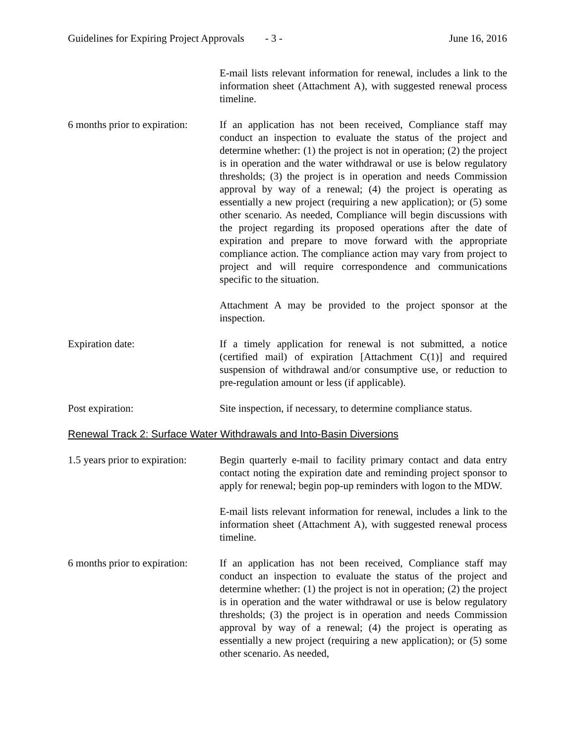Guidelines for Expiring Project Approvals - 3 - June 16, 2016
E-mail lists relevant information for renewal, includes a link to the information sheet (Attachment A), with suggested renewal process timeline.
6 months prior to expiration:
If an application has not been received, Compliance staff may conduct an inspection to evaluate the status of the project and determine whether: (1) the project is not in operation; (2) the project is in operation and the water withdrawal or use is below regulatory thresholds; (3) the project is in operation and needs Commission approval by way of a renewal; (4) the project is operating as essentially a new project (requiring a new application); or (5) some other scenario. As needed, Compliance will begin discussions with the project regarding its proposed operations after the date of expiration and prepare to move forward with the appropriate compliance action. The compliance action may vary from project to project and will require correspondence and communications specific to the situation.
Attachment A may be provided to the project sponsor at the inspection.
Expiration date: If a timely application for renewal is not submitted, a notice (certified mail) of expiration [Attachment C(1)] and required suspension of withdrawal and/or consumptive use, or reduction to pre-regulation amount or less (if applicable).
Post expiration: Site inspection, if necessary, to determine compliance status.
Renewal Track 2: Surface Water Withdrawals and Into-Basin Diversions
1.5 years prior to expiration:
Begin quarterly e-mail to facility primary contact and data entry contact noting the expiration date and reminding project sponsor to apply for renewal; begin pop-up reminders with logon to the MDW.
E-mail lists relevant information for renewal, includes a link to the information sheet (Attachment A), with suggested renewal process timeline.
6 months prior to expiration:
If an application has not been received, Compliance staff may conduct an inspection to evaluate the status of the project and determine whether: (1) the project is not in operation; (2) the project is in operation and the water withdrawal or use is below regulatory thresholds; (3) the project is in operation and needs Commission approval by way of a renewal; (4) the project is operating as essentially a new project (requiring a new application); or (5) some other scenario. As needed,